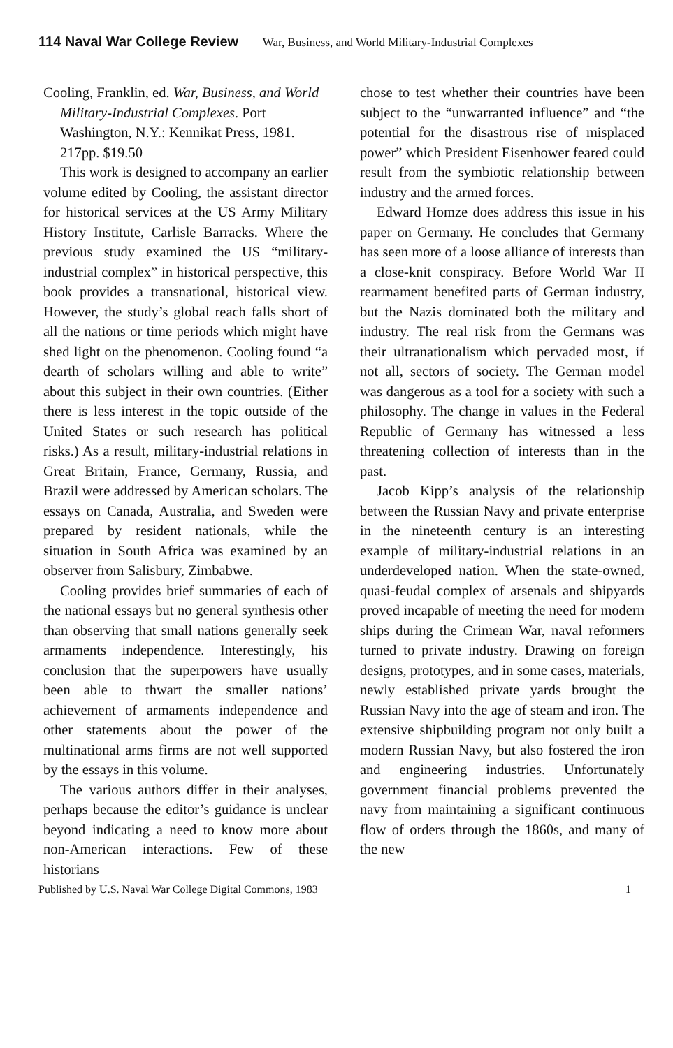114 Naval War College Review War, Business, and World Military-Industrial Complexes
Cooling, Franklin, ed. War, Business, and World Military-Industrial Complexes. Port Washington, N.Y.: Kennikat Press, 1981. 217pp. $19.50
This work is designed to accompany an earlier volume edited by Cooling, the assistant director for historical services at the US Army Military History Institute, Carlisle Barracks. Where the previous study examined the US “military-industrial complex” in historical perspective, this book provides a transnational, historical view. However, the study’s global reach falls short of all the nations or time periods which might have shed light on the phenomenon. Cooling found “a dearth of scholars willing and able to write” about this subject in their own countries. (Either there is less interest in the topic outside of the United States or such research has political risks.) As a result, military-industrial relations in Great Britain, France, Germany, Russia, and Brazil were addressed by American scholars. The essays on Canada, Australia, and Sweden were prepared by resident nationals, while the situation in South Africa was examined by an observer from Salisbury, Zimbabwe.
Cooling provides brief summaries of each of the national essays but no general synthesis other than observing that small nations generally seek armaments independence. Interestingly, his conclusion that the superpowers have usually been able to thwart the smaller nations’ achievement of armaments independence and other statements about the power of the multinational arms firms are not well supported by the essays in this volume.
The various authors differ in their analyses, perhaps because the editor’s guidance is unclear beyond indicating a need to know more about non-American interactions. Few of these historians
chose to test whether their countries have been subject to the “unwarranted influence” and “the potential for the disastrous rise of misplaced power” which President Eisenhower feared could result from the symbiotic relationship between industry and the armed forces.
Edward Homze does address this issue in his paper on Germany. He concludes that Germany has seen more of a loose alliance of interests than a close-knit conspiracy. Before World War II rearmament benefited parts of German industry, but the Nazis dominated both the military and industry. The real risk from the Germans was their ultranationalism which pervaded most, if not all, sectors of society. The German model was dangerous as a tool for a society with such a philosophy. The change in values in the Federal Republic of Germany has witnessed a less threatening collection of interests than in the past.
Jacob Kipp’s analysis of the relationship between the Russian Navy and private enterprise in the nineteenth century is an interesting example of military-industrial relations in an underdeveloped nation. When the state-owned, quasi-feudal complex of arsenals and shipyards proved incapable of meeting the need for modern ships during the Crimean War, naval reformers turned to private industry. Drawing on foreign designs, prototypes, and in some cases, materials, newly established private yards brought the Russian Navy into the age of steam and iron. The extensive shipbuilding program not only built a modern Russian Navy, but also fostered the iron and engineering industries. Unfortunately government financial problems prevented the navy from maintaining a significant continuous flow of orders through the 1860s, and many of the new
Published by U.S. Naval War College Digital Commons, 1983 1